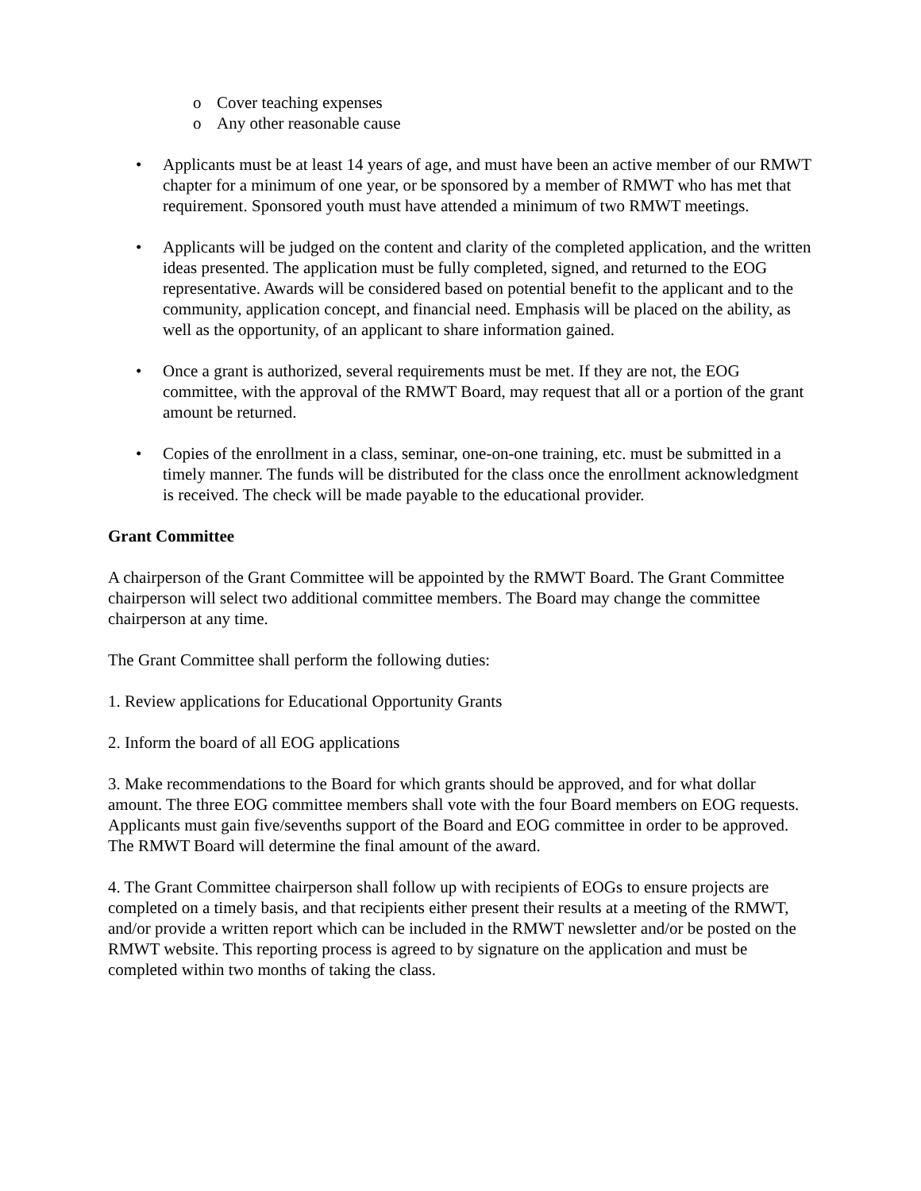o Cover teaching expenses
o Any other reasonable cause
• Applicants must be at least 14 years of age, and must have been an active member of our RMWT chapter for a minimum of one year, or be sponsored by a member of RMWT who has met that requirement. Sponsored youth must have attended a minimum of two RMWT meetings.
• Applicants will be judged on the content and clarity of the completed application, and the written ideas presented. The application must be fully completed, signed, and returned to the EOG representative. Awards will be considered based on potential benefit to the applicant and to the community, application concept, and financial need. Emphasis will be placed on the ability, as well as the opportunity, of an applicant to share information gained.
• Once a grant is authorized, several requirements must be met. If they are not, the EOG committee, with the approval of the RMWT Board, may request that all or a portion of the grant amount be returned.
• Copies of the enrollment in a class, seminar, one-on-one training, etc. must be submitted in a timely manner. The funds will be distributed for the class once the enrollment acknowledgment is received. The check will be made payable to the educational provider.
Grant Committee
A chairperson of the Grant Committee will be appointed by the RMWT Board. The Grant Committee chairperson will select two additional committee members. The Board may change the committee chairperson at any time.
The Grant Committee shall perform the following duties:
1. Review applications for Educational Opportunity Grants
2. Inform the board of all EOG applications
3. Make recommendations to the Board for which grants should be approved, and for what dollar amount. The three EOG committee members shall vote with the four Board members on EOG requests. Applicants must gain five/sevenths support of the Board and EOG committee in order to be approved. The RMWT Board will determine the final amount of the award.
4. The Grant Committee chairperson shall follow up with recipients of EOGs to ensure projects are completed on a timely basis, and that recipients either present their results at a meeting of the RMWT, and/or provide a written report which can be included in the RMWT newsletter and/or be posted on the RMWT website. This reporting process is agreed to by signature on the application and must be completed within two months of taking the class.